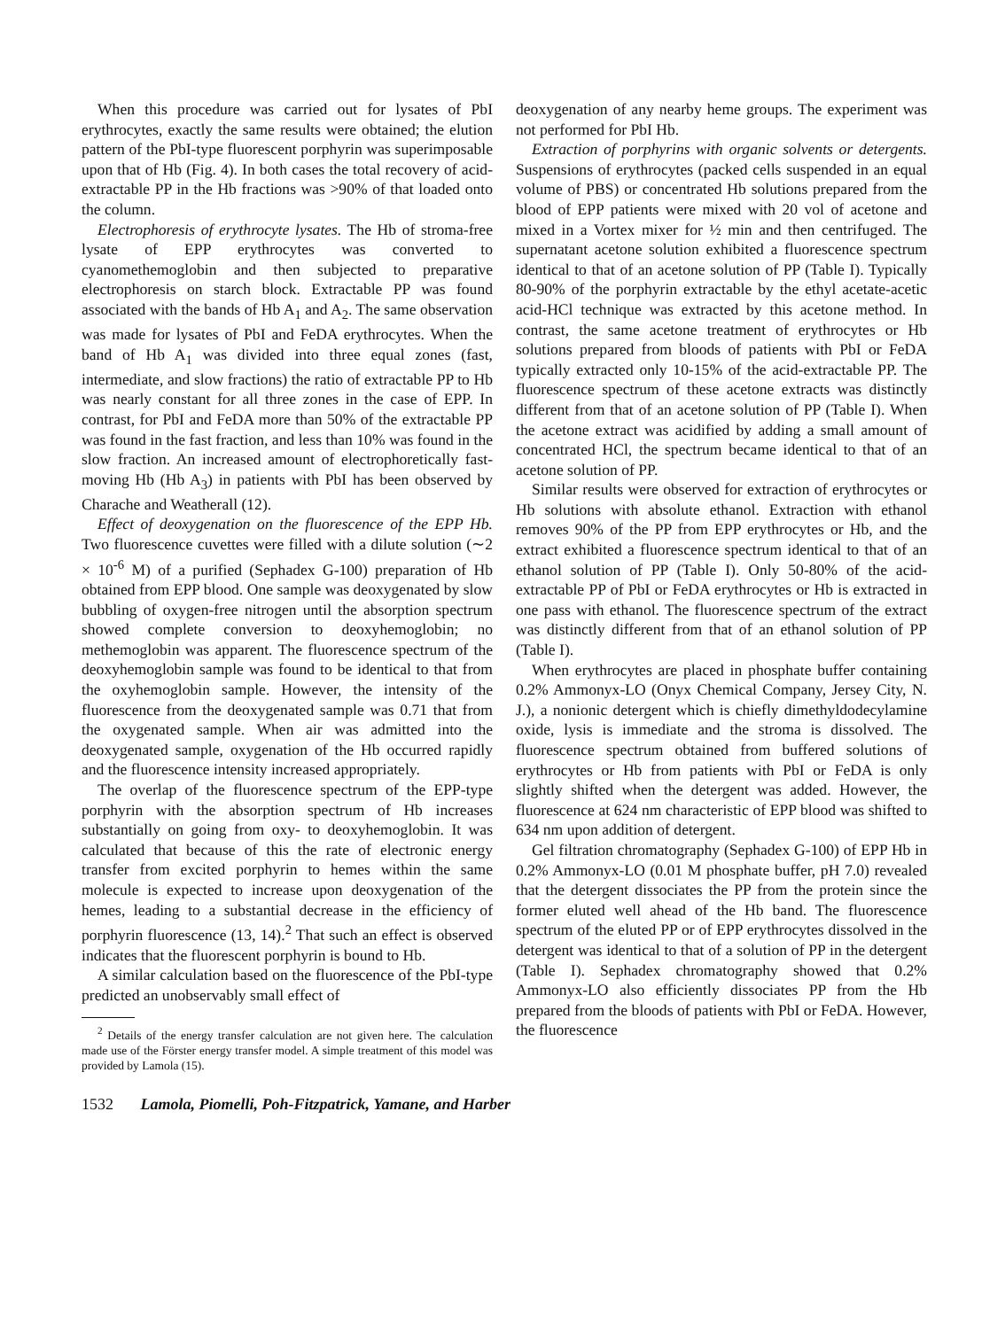When this procedure was carried out for lysates of PbI erythrocytes, exactly the same results were obtained; the elution pattern of the PbI-type fluorescent porphyrin was superimposable upon that of Hb (Fig. 4). In both cases the total recovery of acid-extractable PP in the Hb fractions was >90% of that loaded onto the column.
Electrophoresis of erythrocyte lysates. The Hb of stroma-free lysate of EPP erythrocytes was converted to cyanomethemoglobin and then subjected to preparative electrophoresis on starch block. Extractable PP was found associated with the bands of Hb A<sub>1</sub> and A<sub>2</sub>. The same observation was made for lysates of PbI and FeDA erythrocytes. When the band of Hb A<sub>1</sub> was divided into three equal zones (fast, intermediate, and slow fractions) the ratio of extractable PP to Hb was nearly constant for all three zones in the case of EPP. In contrast, for PbI and FeDA more than 50% of the extractable PP was found in the fast fraction, and less than 10% was found in the slow fraction. An increased amount of electrophoretically fast-moving Hb (Hb A<sub>3</sub>) in patients with PbI has been observed by Charache and Weatherall (12).
Effect of deoxygenation on the fluorescence of the EPP Hb. Two fluorescence cuvettes were filled with a dilute solution (∼2 × 10<sup>-6</sup> M) of a purified (Sephadex G-100) preparation of Hb obtained from EPP blood. One sample was deoxygenated by slow bubbling of oxygen-free nitrogen until the absorption spectrum showed complete conversion to deoxyhemoglobin; no methemoglobin was apparent. The fluorescence spectrum of the deoxyhemoglobin sample was found to be identical to that from the oxyhemoglobin sample. However, the intensity of the fluorescence from the deoxygenated sample was 0.71 that from the oxygenated sample. When air was admitted into the deoxygenated sample, oxygenation of the Hb occurred rapidly and the fluorescence intensity increased appropriately.
The overlap of the fluorescence spectrum of the EPP-type porphyrin with the absorption spectrum of Hb increases substantially on going from oxy- to deoxyhemoglobin. It was calculated that because of this the rate of electronic energy transfer from excited porphyrin to hemes within the same molecule is expected to increase upon deoxygenation of the hemes, leading to a substantial decrease in the efficiency of porphyrin fluorescence (13, 14).<sup>2</sup> That such an effect is observed indicates that the fluorescent porphyrin is bound to Hb.
A similar calculation based on the fluorescence of the PbI-type predicted an unobservably small effect of
<sup>2</sup> Details of the energy transfer calculation are not given here. The calculation made use of the Förster energy transfer model. A simple treatment of this model was provided by Lamola (15).
deoxygenation of any nearby heme groups. The experiment was not performed for PbI Hb.
Extraction of porphyrins with organic solvents or detergents. Suspensions of erythrocytes (packed cells suspended in an equal volume of PBS) or concentrated Hb solutions prepared from the blood of EPP patients were mixed with 20 vol of acetone and mixed in a Vortex mixer for ½ min and then centrifuged. The supernatant acetone solution exhibited a fluorescence spectrum identical to that of an acetone solution of PP (Table I). Typically 80-90% of the porphyrin extractable by the ethyl acetate-acetic acid-HCl technique was extracted by this acetone method. In contrast, the same acetone treatment of erythrocytes or Hb solutions prepared from bloods of patients with PbI or FeDA typically extracted only 10-15% of the acid-extractable PP. The fluorescence spectrum of these acetone extracts was distinctly different from that of an acetone solution of PP (Table I). When the acetone extract was acidified by adding a small amount of concentrated HCl, the spectrum became identical to that of an acetone solution of PP.
Similar results were observed for extraction of erythrocytes or Hb solutions with absolute ethanol. Extraction with ethanol removes 90% of the PP from EPP erythrocytes or Hb, and the extract exhibited a fluorescence spectrum identical to that of an ethanol solution of PP (Table I). Only 50-80% of the acid-extractable PP of PbI or FeDA erythrocytes or Hb is extracted in one pass with ethanol. The fluorescence spectrum of the extract was distinctly different from that of an ethanol solution of PP (Table I).
When erythrocytes are placed in phosphate buffer containing 0.2% Ammonyx-LO (Onyx Chemical Company, Jersey City, N. J.), a nonionic detergent which is chiefly dimethyldodecylamine oxide, lysis is immediate and the stroma is dissolved. The fluorescence spectrum obtained from buffered solutions of erythrocytes or Hb from patients with PbI or FeDA is only slightly shifted when the detergent was added. However, the fluorescence at 624 nm characteristic of EPP blood was shifted to 634 nm upon addition of detergent.
Gel filtration chromatography (Sephadex G-100) of EPP Hb in 0.2% Ammonyx-LO (0.01 M phosphate buffer, pH 7.0) revealed that the detergent dissociates the PP from the protein since the former eluted well ahead of the Hb band. The fluorescence spectrum of the eluted PP or of EPP erythrocytes dissolved in the detergent was identical to that of a solution of PP in the detergent (Table I). Sephadex chromatography showed that 0.2% Ammonyx-LO also efficiently dissociates PP from the Hb prepared from the bloods of patients with PbI or FeDA. However, the fluorescence
1532 Lamola, Piomelli, Poh-Fitzpatrick, Yamane, and Harber